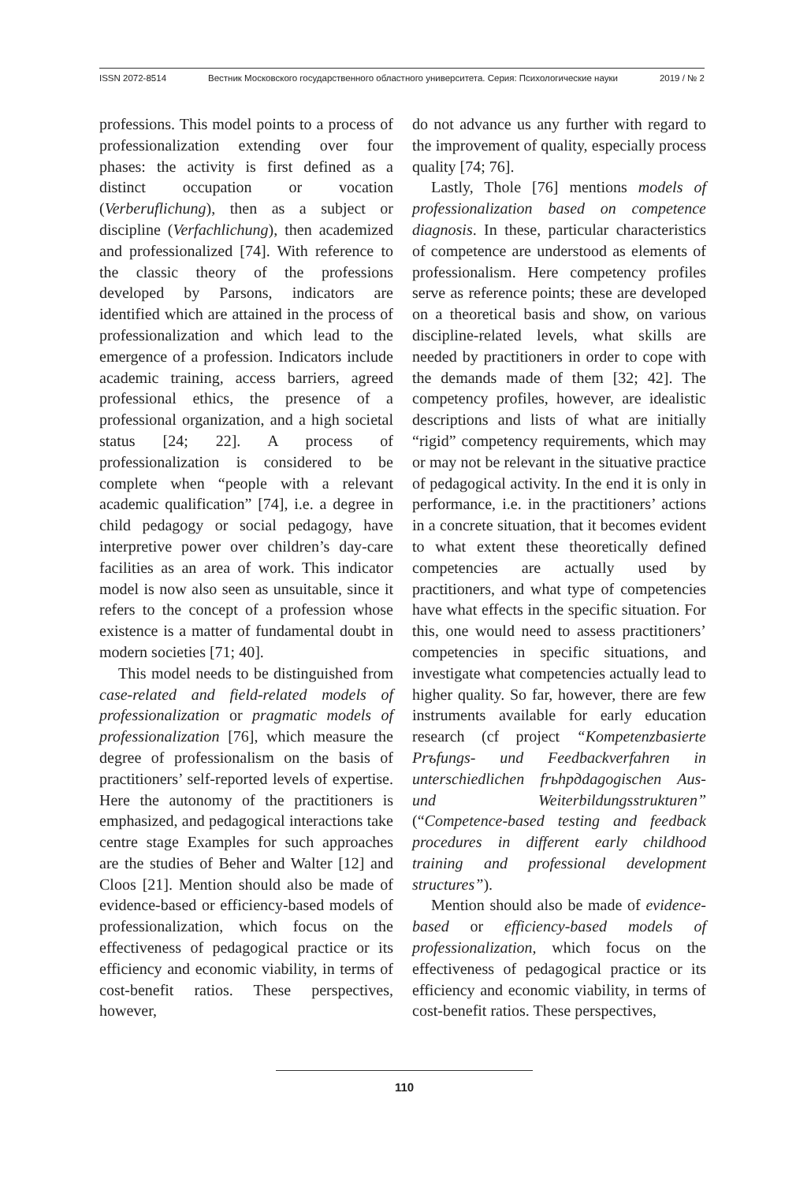ISSN 2072-8514 Вестник Московского государственного областного университета. Серия: Психологические науки 2019 / № 2
professions. This model points to a process of professionalization extending over four phases: the activity is first defined as a distinct occupation or vocation (Verberuflichung), then as a subject or discipline (Verfachlichung), then academized and professionalized [74]. With reference to the classic theory of the professions developed by Parsons, indicators are identified which are attained in the process of professionalization and which lead to the emergence of a profession. Indicators include academic training, access barriers, agreed professional ethics, the presence of a professional organization, and a high societal status [24; 22]. A process of professionalization is considered to be complete when “people with a relevant academic qualification” [74], i.e. a degree in child pedagogy or social pedagogy, have interpretive power over children’s day-care facilities as an area of work. This indicator model is now also seen as unsuitable, since it refers to the concept of a profession whose existence is a matter of fundamental doubt in modern societies [71; 40].
This model needs to be distinguished from case-related and field-related models of professionalization or pragmatic models of professionalization [76], which measure the degree of professionalism on the basis of practitioners’ self-reported levels of expertise. Here the autonomy of the practitioners is emphasized, and pedagogical interactions take centre stage Examples for such approaches are the studies of Beher and Walter [12] and Cloos [21]. Mention should also be made of evidence-based or efficiency-based models of professionalization, which focus on the effectiveness of pedagogical practice or its efficiency and economic viability, in terms of cost-benefit ratios. These perspectives, however,
do not advance us any further with regard to the improvement of quality, especially process quality [74; 76].
Lastly, Thole [76] mentions models of professionalization based on competence diagnosis. In these, particular characteristics of competence are understood as elements of professionalism. Here competency profiles serve as reference points; these are developed on a theoretical basis and show, on various discipline-related levels, what skills are needed by practitioners in order to cope with the demands made of them [32; 42]. The competency profiles, however, are idealistic descriptions and lists of what are initially “rigid” competency requirements, which may or may not be relevant in the situative practice of pedagogical activity. In the end it is only in performance, i.e. in the practitioners’ actions in a concrete situation, that it becomes evident to what extent these theoretically defined competencies are actually used by practitioners, and what type of competencies have what effects in the specific situation. For this, one would need to assess practitioners’ competencies in specific situations, and investigate what competencies actually lead to higher quality. So far, however, there are few instruments available for early education research (cf project “Kompetenzbasierte Prъfungs- und Feedbackverfahren in unterschiedlichen frьhpдdagogischen Aus- und Weiterbildungsstrukturen” (“Competence-based testing and feedback procedures in different early childhood training and professional development structures”).
Mention should also be made of evidence-based or efficiency-based models of professionalization, which focus on the effectiveness of pedagogical practice or its efficiency and economic viability, in terms of cost-benefit ratios. These perspectives,
110